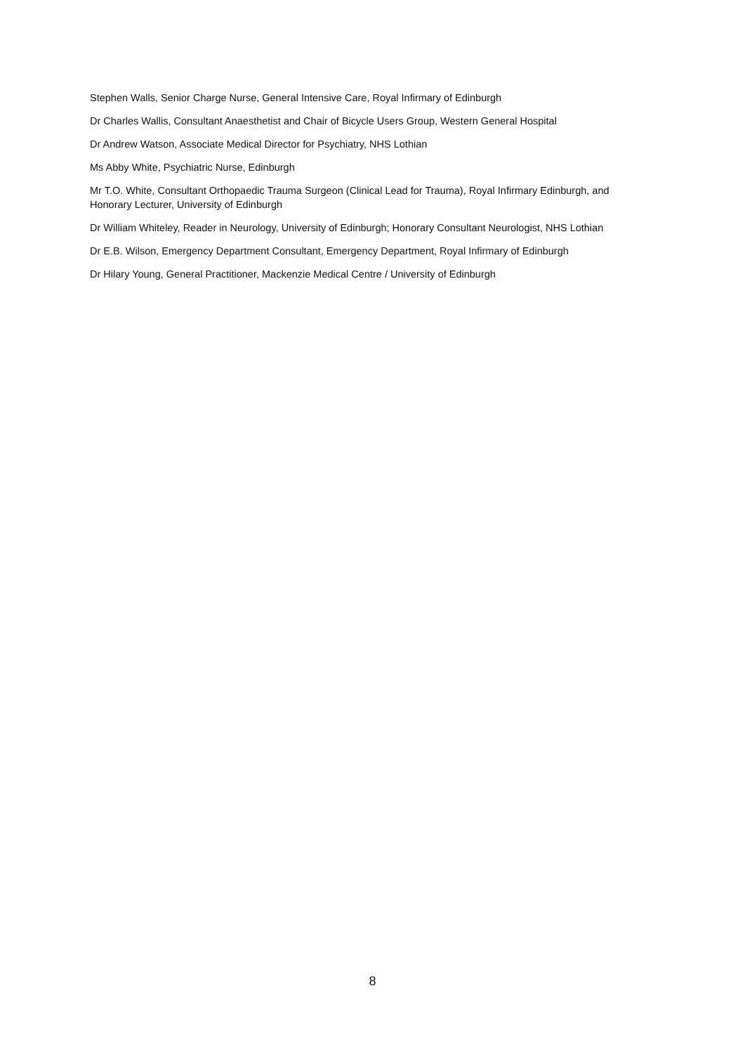Stephen Walls, Senior Charge Nurse, General Intensive Care, Royal Infirmary of Edinburgh
Dr Charles Wallis, Consultant Anaesthetist and Chair of Bicycle Users Group, Western General Hospital
Dr Andrew Watson, Associate Medical Director for Psychiatry, NHS Lothian
Ms Abby White, Psychiatric Nurse, Edinburgh
Mr T.O. White, Consultant Orthopaedic Trauma Surgeon (Clinical Lead for Trauma), Royal Infirmary Edinburgh, and Honorary Lecturer, University of Edinburgh
Dr William Whiteley, Reader in Neurology, University of Edinburgh; Honorary Consultant Neurologist, NHS Lothian
Dr E.B. Wilson, Emergency Department Consultant, Emergency Department, Royal Infirmary of Edinburgh
Dr Hilary Young, General Practitioner, Mackenzie Medical Centre / University of Edinburgh
8